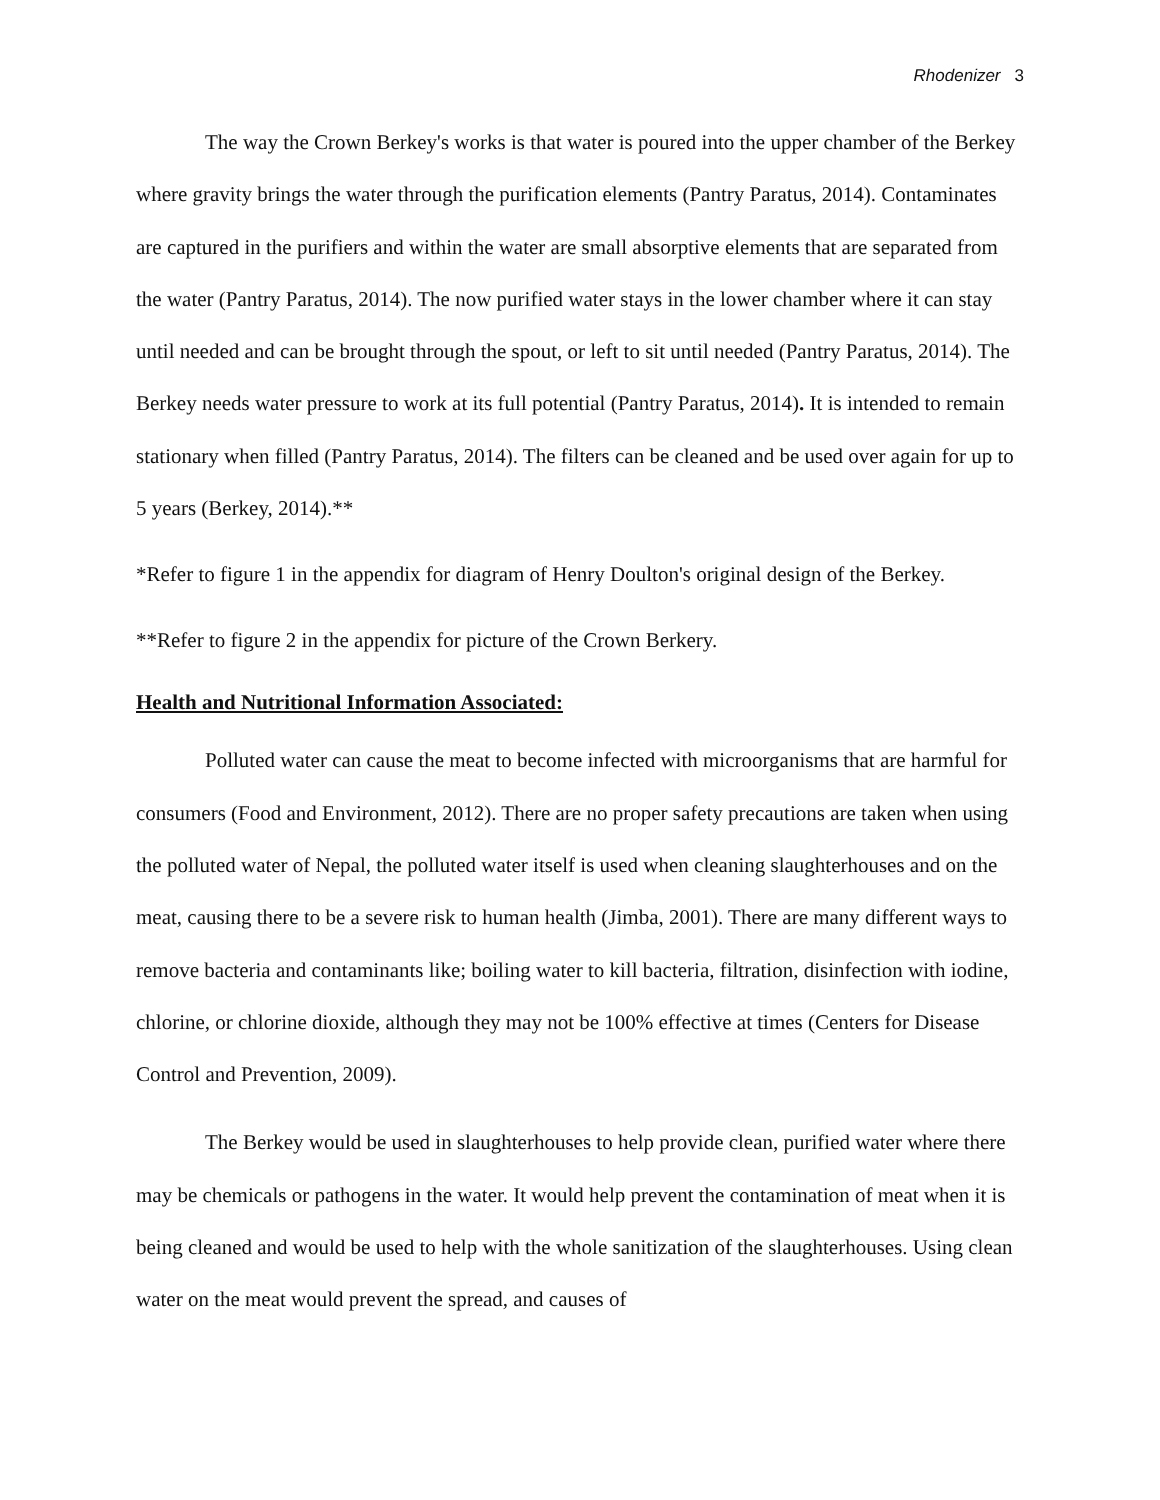Rhodenizer 3
The way the Crown Berkey's works is that water is poured into the upper chamber of the Berkey where gravity brings the water through the purification elements (Pantry Paratus, 2014). Contaminates are captured in the purifiers and within the water are small absorptive elements that are separated from the water (Pantry Paratus, 2014). The now purified water stays in the lower chamber where it can stay until needed and can be brought through the spout, or left to sit until needed (Pantry Paratus, 2014). The Berkey needs water pressure to work at its full potential (Pantry Paratus, 2014). It is intended to remain stationary when filled (Pantry Paratus, 2014). The filters can be cleaned and be used over again for up to 5 years (Berkey, 2014).**
*Refer to figure 1 in the appendix for diagram of Henry Doulton's original design of the Berkey.
**Refer to figure 2 in the appendix for picture of the Crown Berkery.
Health and Nutritional Information Associated:
Polluted water can cause the meat to become infected with microorganisms that are harmful for consumers (Food and Environment, 2012). There are no proper safety precautions are taken when using the polluted water of Nepal, the polluted water itself is used when cleaning slaughterhouses and on the meat, causing there to be a severe risk to human health (Jimba, 2001). There are many different ways to remove bacteria and contaminants like; boiling water to kill bacteria, filtration, disinfection with iodine, chlorine, or chlorine dioxide, although they may not be 100% effective at times (Centers for Disease Control and Prevention, 2009).
The Berkey would be used in slaughterhouses to help provide clean, purified water where there may be chemicals or pathogens in the water. It would help prevent the contamination of meat when it is being cleaned and would be used to help with the whole sanitization of the slaughterhouses. Using clean water on the meat would prevent the spread, and causes of